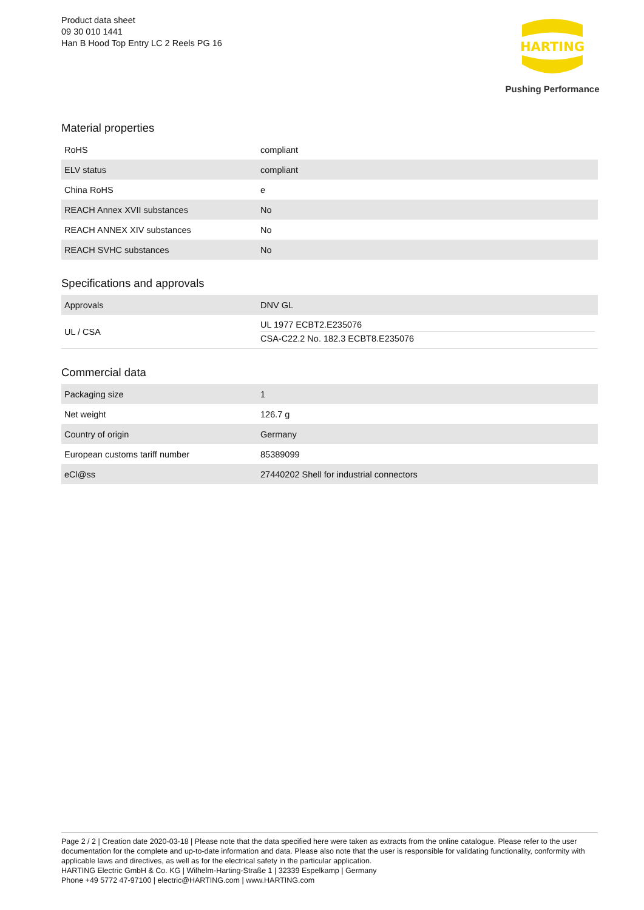Product data sheet
09 30 010 1441
Han B Hood Top Entry LC 2 Reels PG 16
HARTING
Pushing Performance
Material properties
| RoHS | compliant |
| ELV status | compliant |
| China RoHS | e |
| REACH Annex XVII substances | No |
| REACH ANNEX XIV substances | No |
| REACH SVHC substances | No |
Specifications and approvals
| Approvals | DNV GL |
| UL / CSA | UL 1977 ECBT2.E235076 CSA-C22.2 No. 182.3 ECBT8.E235076 |
Commercial data
| Packaging size | 1 |
| Net weight | 126.7 g |
| Country of origin | Germany |
| European customs tariff number | 85389099 |
| eCl@ss | 27440202 Shell for industrial connectors |
Page 2 / 2 | Creation date 2020-03-18 | Please note that the data specified here were taken as extracts from the online catalogue. Please refer to the user documentation for the complete and up-to-date information and data. Please also note that the user is responsible for validating functionality, conformity with applicable laws and directives, as well as for the electrical safety in the particular application.
HARTING Electric GmbH & Co. KG | Wilhelm-Harting-Straße 1 | 32339 Espelkamp | Germany
Phone +49 5772 47-97100 | electric@HARTING.com | www.HARTING.com